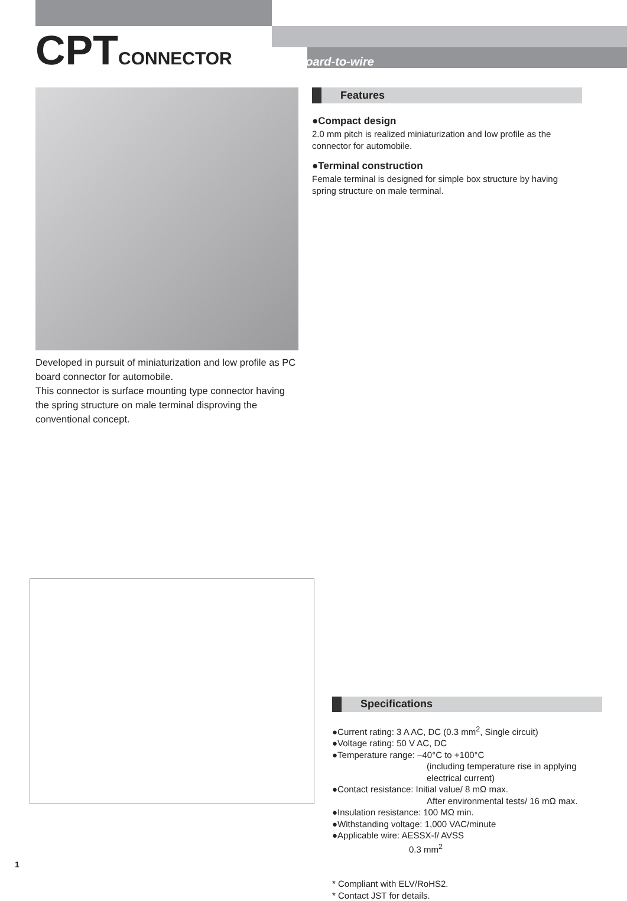CPTCONNECTOR
Board-to-wire
Developed in pursuit of miniaturization and low profile as PC board connector for automobile.
This connector is surface mounting type connector having the spring structure on male terminal disproving the conventional concept.
Features
●Compact design
2.0 mm pitch is realized miniaturization and low profile as the connector for automobile.
●Terminal construction
Female terminal is designed for simple box structure by having spring structure on male terminal.
Specifications
●Current rating: 3 A AC, DC (0.3 mm<sup>2</sup>, Single circuit)
●Voltage rating: 50 V AC, DC
●Temperature range: –40°C to +100°C
(including temperature rise in applying electrical current)
●Contact resistance: Initial value/ 8 mΩ max.
After environmental tests/ 16 mΩ max.
●Insulation resistance: 100 MΩ min.
●Withstanding voltage: 1,000 VAC/minute
●Applicable wire: AESSX-f/ AVSS
0.3 mm<sup>2</sup>
* Compliant with ELV/RoHS2.
* Contact JST for details.
1